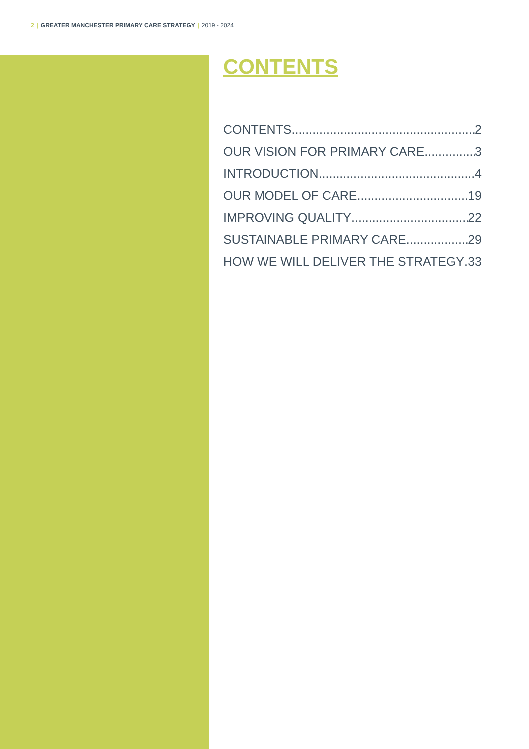2 | GREATER MANCHESTER PRIMARY CARE STRATEGY | 2019 - 2024
CONTENTS
CONTENTS 2
OUR VISION FOR PRIMARY CARE 3
INTRODUCTION 4
OUR MODEL OF CARE 19
IMPROVING QUALITY 22
SUSTAINABLE PRIMARY CARE 29
HOW WE WILL DELIVER THE STRATEGY 33